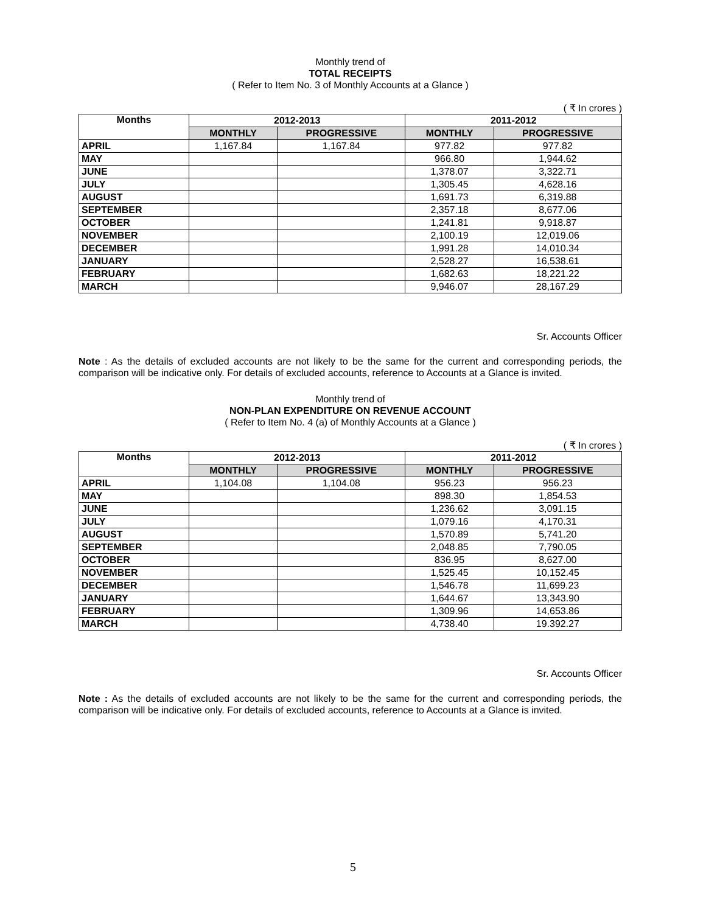Monthly trend of
TOTAL RECEIPTS
( Refer to Item No. 3 of Monthly Accounts at a Glance )
( ₹ In crores )
| Months | 2012-2013 | | 2011-2012 | |
| --- | --- | --- | --- | --- |
| | MONTHLY | PROGRESSIVE | MONTHLY | PROGRESSIVE |
| APRIL | 1,167.84 | 1,167.84 | 977.82 | 977.82 |
| MAY | | | 966.80 | 1,944.62 |
| JUNE | | | 1,378.07 | 3,322.71 |
| JULY | | | 1,305.45 | 4,628.16 |
| AUGUST | | | 1,691.73 | 6,319.88 |
| SEPTEMBER | | | 2,357.18 | 8,677.06 |
| OCTOBER | | | 1,241.81 | 9,918.87 |
| NOVEMBER | | | 2,100.19 | 12,019.06 |
| DECEMBER | | | 1,991.28 | 14,010.34 |
| JANUARY | | | 2,528.27 | 16,538.61 |
| FEBRUARY | | | 1,682.63 | 18,221.22 |
| MARCH | | | 9,946.07 | 28,167.29 |
Sr. Accounts Officer
Note : As the details of excluded accounts are not likely to be the same for the current and corresponding periods, the comparison will be indicative only. For details of excluded accounts, reference to Accounts at a Glance is invited.
Monthly trend of
NON-PLAN EXPENDITURE ON REVENUE ACCOUNT
( Refer to Item No. 4 (a) of Monthly Accounts at a Glance )
( ₹ In crores )
| Months | 2012-2013 | | 2011-2012 | |
| --- | --- | --- | --- | --- |
| | MONTHLY | PROGRESSIVE | MONTHLY | PROGRESSIVE |
| APRIL | 1,104.08 | 1,104.08 | 956.23 | 956.23 |
| MAY | | | 898.30 | 1,854.53 |
| JUNE | | | 1,236.62 | 3,091.15 |
| JULY | | | 1,079.16 | 4,170.31 |
| AUGUST | | | 1,570.89 | 5,741.20 |
| SEPTEMBER | | | 2,048.85 | 7,790.05 |
| OCTOBER | | | 836.95 | 8,627.00 |
| NOVEMBER | | | 1,525.45 | 10,152.45 |
| DECEMBER | | | 1,546.78 | 11,699.23 |
| JANUARY | | | 1,644.67 | 13,343.90 |
| FEBRUARY | | | 1,309.96 | 14,653.86 |
| MARCH | | | 4,738.40 | 19.392.27 |
Sr. Accounts Officer
Note : As the details of excluded accounts are not likely to be the same for the current and corresponding periods, the comparison will be indicative only. For details of excluded accounts, reference to Accounts at a Glance is invited.
5